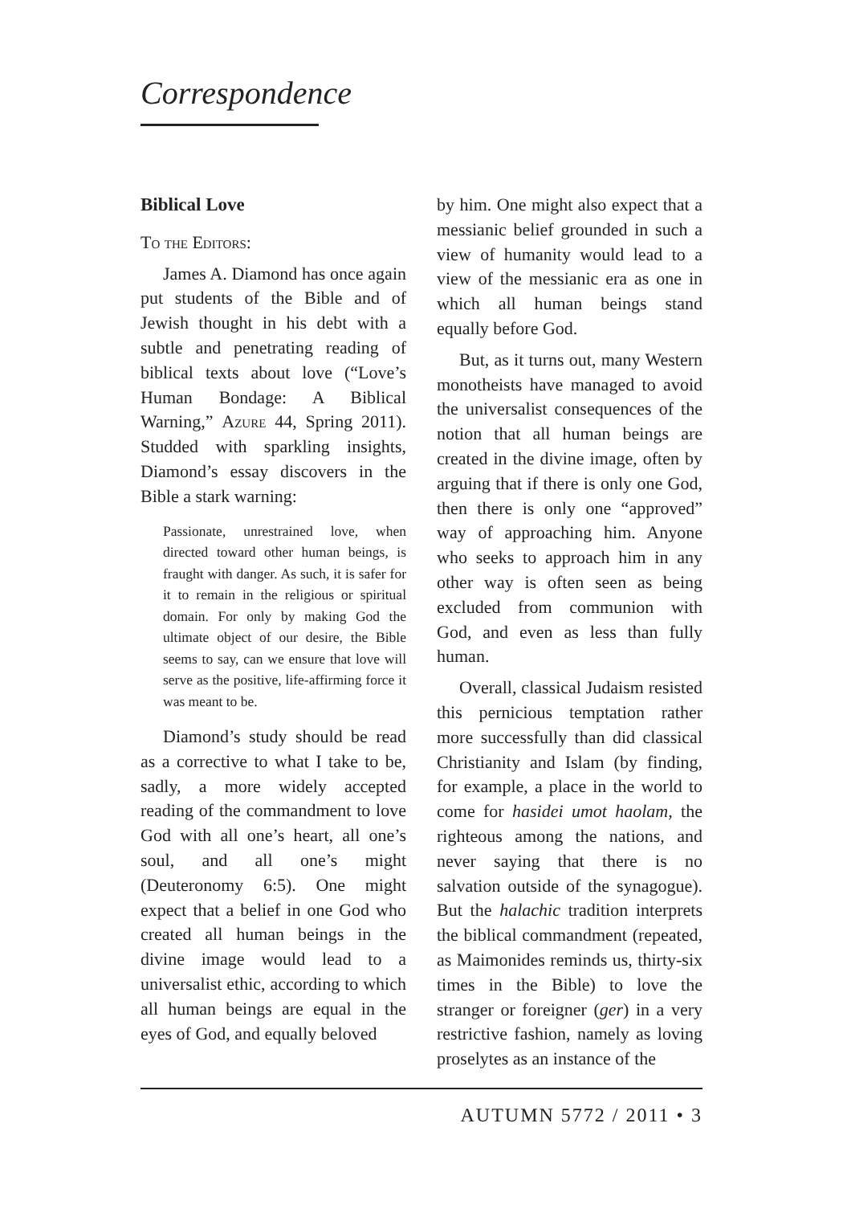Correspondence
Biblical Love
To the Editors:
James A. Diamond has once again put students of the Bible and of Jewish thought in his debt with a subtle and penetrating reading of biblical texts about love (“Love’s Human Bondage: A Biblical Warning,” Azure 44, Spring 2011). Studded with sparkling insights, Diamond’s essay discovers in the Bible a stark warning:
Passionate, unrestrained love, when directed toward other human beings, is fraught with danger. As such, it is safer for it to remain in the religious or spiritual domain. For only by making God the ultimate object of our desire, the Bible seems to say, can we ensure that love will serve as the positive, life-affirming force it was meant to be.
Diamond’s study should be read as a corrective to what I take to be, sadly, a more widely accepted reading of the commandment to love God with all one’s heart, all one’s soul, and all one’s might (Deuteronomy 6:5). One might expect that a belief in one God who created all human beings in the divine image would lead to a universalist ethic, according to which all human beings are equal in the eyes of God, and equally beloved
by him. One might also expect that a messianic belief grounded in such a view of humanity would lead to a view of the messianic era as one in which all human beings stand equally before God.
But, as it turns out, many Western monotheists have managed to avoid the universalist consequences of the notion that all human beings are created in the divine image, often by arguing that if there is only one God, then there is only one “approved” way of approaching him. Anyone who seeks to approach him in any other way is often seen as being excluded from communion with God, and even as less than fully human.
Overall, classical Judaism resisted this pernicious temptation rather more successfully than did classical Christianity and Islam (by finding, for example, a place in the world to come for hasidei umot haolam, the righteous among the nations, and never saying that there is no salvation outside of the synagogue). But the halachic tradition interprets the biblical commandment (repeated, as Maimonides reminds us, thirty-six times in the Bible) to love the stranger or foreigner (ger) in a very restrictive fashion, namely as loving proselytes as an instance of the
AUTUMN 5772 / 2011 • 3